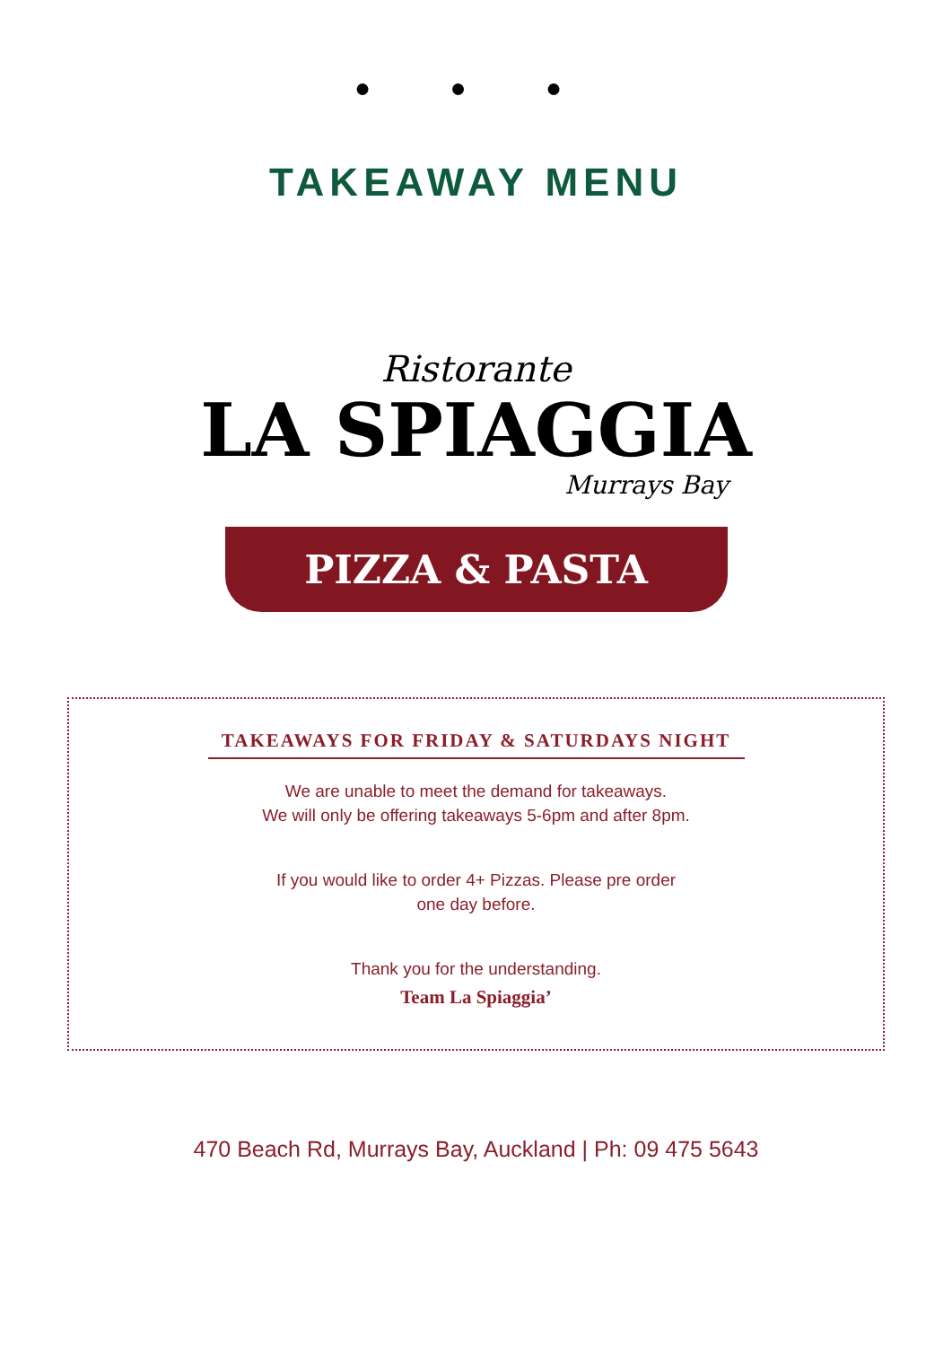● ● ●
TAKEAWAY MENU
Ristorante
LA SPIAGGIA
Murrays Bay
PIZZA & PASTA
TAKEAWAYS FOR FRIDAY & SATURDAYS NIGHT
We are unable to meet the demand for takeaways.
We will only be offering takeaways 5-6pm and after 8pm.
If you would like to order 4+ Pizzas. Please pre order
one day before.
Thank you for the understanding.
Team La Spiaggia’
470 Beach Rd, Murrays Bay, Auckland | Ph: 09 475 5643